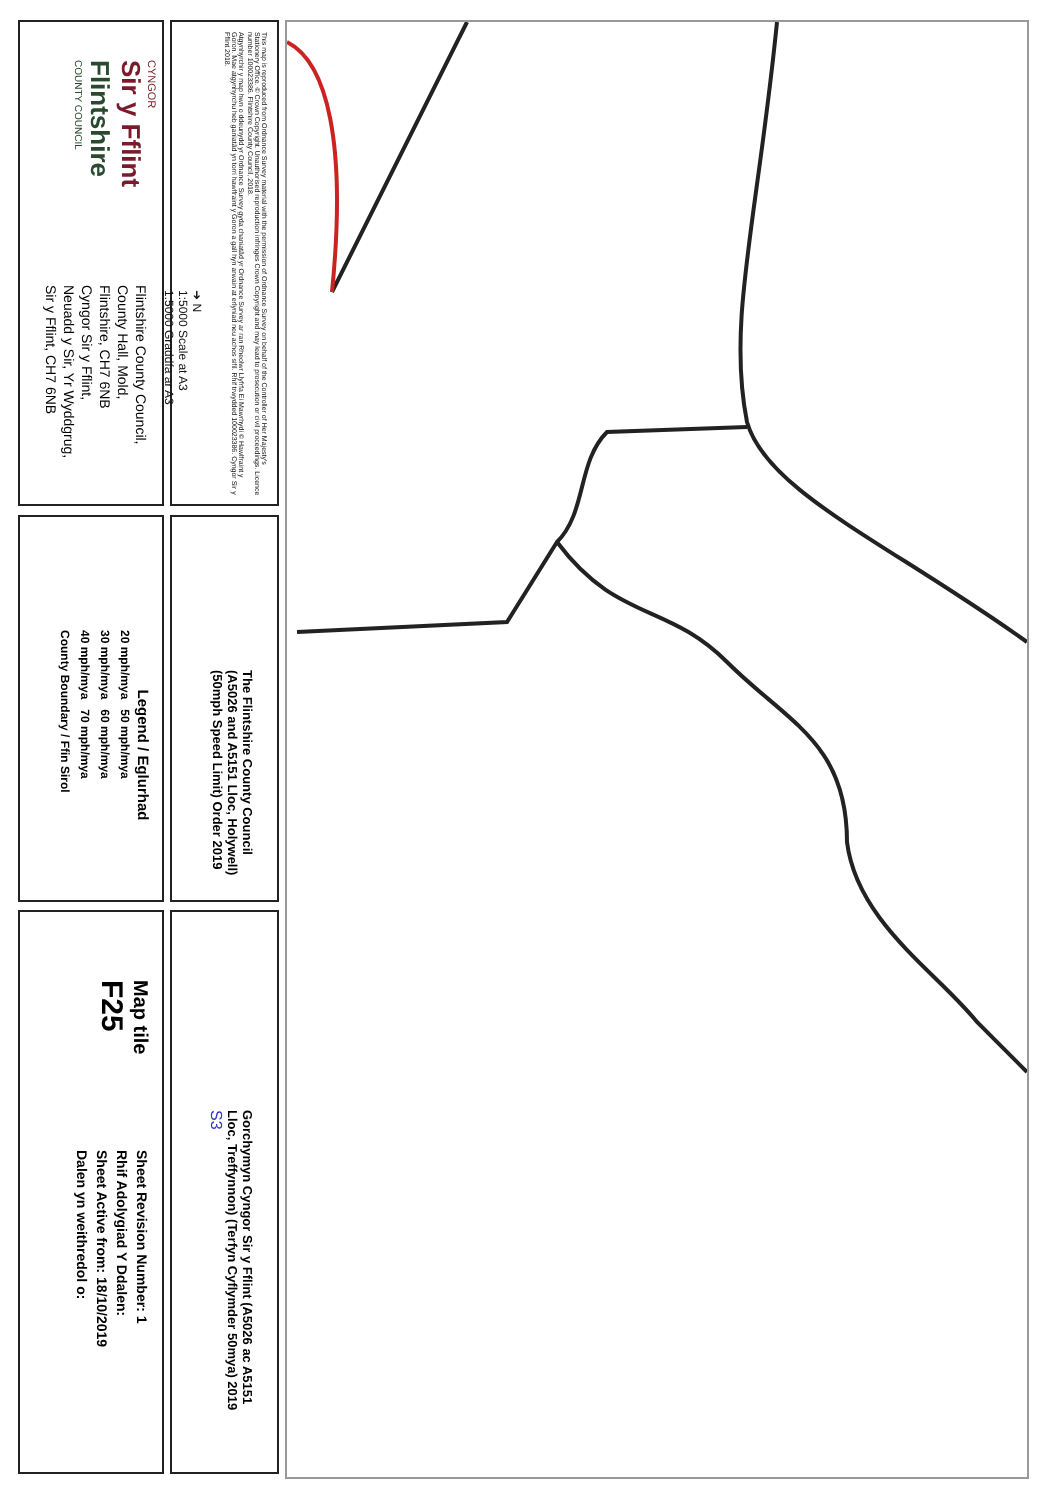This map is reproduced from Ordnance Survey material with the permission of Ordnance Survey on behalf of the Controller of Her Majesty's Stationery Office. © Crown Copyright. Unauthorised reproduction infringes Crown Copyright and may lead to prosecution or civil proceedings. Licence number 100023386. Flintshire County Council, 2018.
Atgynhyrchir y map hwn o ddeunydd yr Ordnance Survey gyda chaniatâd yr Ordnance Survey ar ran Rheolwr Llyfrfa Ei Mawrhydi © Hawlfraint y Goron. Mae atgynhyrchu heb ganiatâd yn torri hawlfraint y Goron a gall hyn arwain at erlyniad neu achos sifil. Rhif trwydded 100023386. Cyngor Sir y Fflint 2018.
➜ N
1:5000 Scale at A3
1:5000 Graddfa ar A3
CYNGOR
Sir y Fflint
Flintshire
COUNTY COUNCIL
Flintshire County Council,
County Hall, Mold,
Flintshire, CH7 6NB
Cyngor Sir y Fflint,
Neuadd y Sir, Yr Wyddgrug,
Sir y Fflint, CH7 6NB
The Flintshire County Council (A5026 and A5151 Lloc, Holywell) (50mph Speed Limit) Order 2019
Legend / Eglurhad
20 mph/mya 50 mph/mya
30 mph/mya 60 mph/mya
40 mph/mya 70 mph/mya
County Boundary / Ffin Sirol
Gorchymyn Cyngor Sir y Fflint (A5026 ac A5151 Lloc, Treffynnon) (Terfyn Cyflymder 50mya) 2019
S3
Map tile
F25
Sheet Revision Number: 1
Rhif Adolygiad Y Ddalen:
Sheet Active from: 18/10/2019
Dalen yn weithredol o: